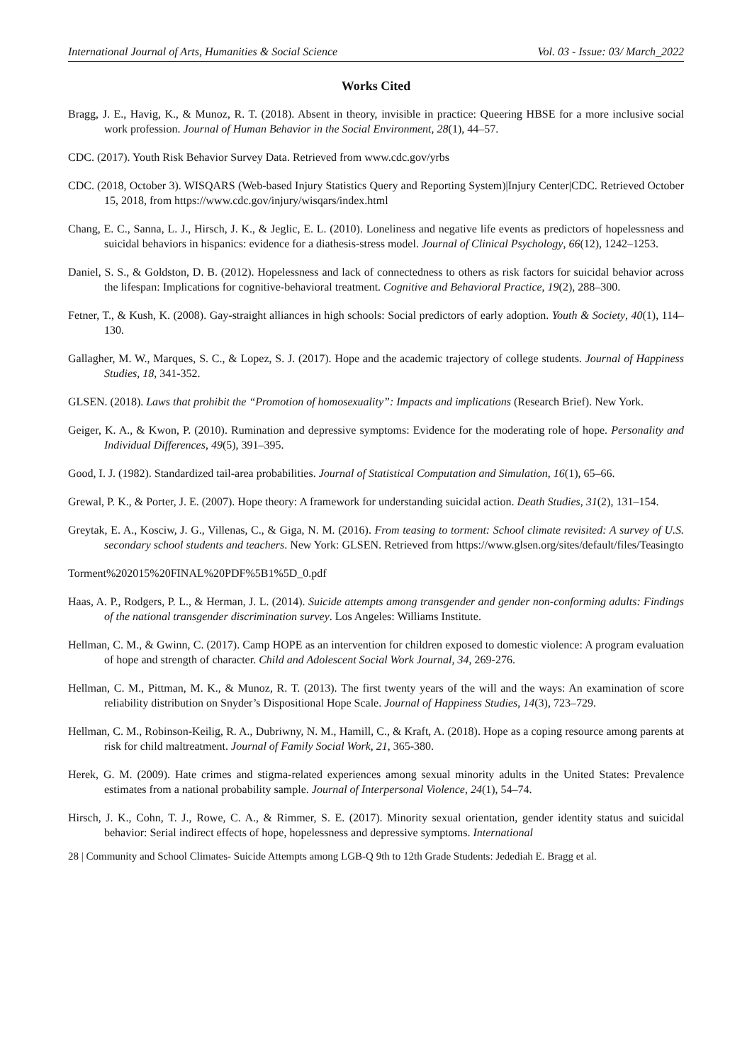International Journal of Arts, Humanities & Social Science Vol. 03 - Issue: 03/ March_2022
Works Cited
Bragg, J. E., Havig, K., & Munoz, R. T. (2018). Absent in theory, invisible in practice: Queering HBSE for a more inclusive social work profession. Journal of Human Behavior in the Social Environment, 28(1), 44–57.
CDC. (2017). Youth Risk Behavior Survey Data. Retrieved from www.cdc.gov/yrbs
CDC. (2018, October 3). WISQARS (Web-based Injury Statistics Query and Reporting System)|Injury Center|CDC. Retrieved October 15, 2018, from https://www.cdc.gov/injury/wisqars/index.html
Chang, E. C., Sanna, L. J., Hirsch, J. K., & Jeglic, E. L. (2010). Loneliness and negative life events as predictors of hopelessness and suicidal behaviors in hispanics: evidence for a diathesis-stress model. Journal of Clinical Psychology, 66(12), 1242–1253.
Daniel, S. S., & Goldston, D. B. (2012). Hopelessness and lack of connectedness to others as risk factors for suicidal behavior across the lifespan: Implications for cognitive-behavioral treatment. Cognitive and Behavioral Practice, 19(2), 288–300.
Fetner, T., & Kush, K. (2008). Gay-straight alliances in high schools: Social predictors of early adoption. Youth & Society, 40(1), 114–130.
Gallagher, M. W., Marques, S. C., & Lopez, S. J. (2017). Hope and the academic trajectory of college students. Journal of Happiness Studies, 18, 341-352.
GLSEN. (2018). Laws that prohibit the “Promotion of homosexuality”: Impacts and implications (Research Brief). New York.
Geiger, K. A., & Kwon, P. (2010). Rumination and depressive symptoms: Evidence for the moderating role of hope. Personality and Individual Differences, 49(5), 391–395.
Good, I. J. (1982). Standardized tail-area probabilities. Journal of Statistical Computation and Simulation, 16(1), 65–66.
Grewal, P. K., & Porter, J. E. (2007). Hope theory: A framework for understanding suicidal action. Death Studies, 31(2), 131–154.
Greytak, E. A., Kosciw, J. G., Villenas, C., & Giga, N. M. (2016). From teasing to torment: School climate revisited: A survey of U.S. secondary school students and teachers. New York: GLSEN. Retrieved from https://www.glsen.org/sites/default/files/Teasingto
Torment%202015%20FINAL%20PDF%5B1%5D_0.pdf
Haas, A. P., Rodgers, P. L., & Herman, J. L. (2014). Suicide attempts among transgender and gender non-conforming adults: Findings of the national transgender discrimination survey. Los Angeles: Williams Institute.
Hellman, C. M., & Gwinn, C. (2017). Camp HOPE as an intervention for children exposed to domestic violence: A program evaluation of hope and strength of character. Child and Adolescent Social Work Journal, 34, 269-276.
Hellman, C. M., Pittman, M. K., & Munoz, R. T. (2013). The first twenty years of the will and the ways: An examination of score reliability distribution on Snyder’s Dispositional Hope Scale. Journal of Happiness Studies, 14(3), 723–729.
Hellman, C. M., Robinson-Keilig, R. A., Dubriwny, N. M., Hamill, C., & Kraft, A. (2018). Hope as a coping resource among parents at risk for child maltreatment. Journal of Family Social Work, 21, 365-380.
Herek, G. M. (2009). Hate crimes and stigma-related experiences among sexual minority adults in the United States: Prevalence estimates from a national probability sample. Journal of Interpersonal Violence, 24(1), 54–74.
Hirsch, J. K., Cohn, T. J., Rowe, C. A., & Rimmer, S. E. (2017). Minority sexual orientation, gender identity status and suicidal behavior: Serial indirect effects of hope, hopelessness and depressive symptoms. International
28 | Community and School Climates- Suicide Attempts among LGB-Q 9th to 12th Grade Students: Jedediah E. Bragg et al.